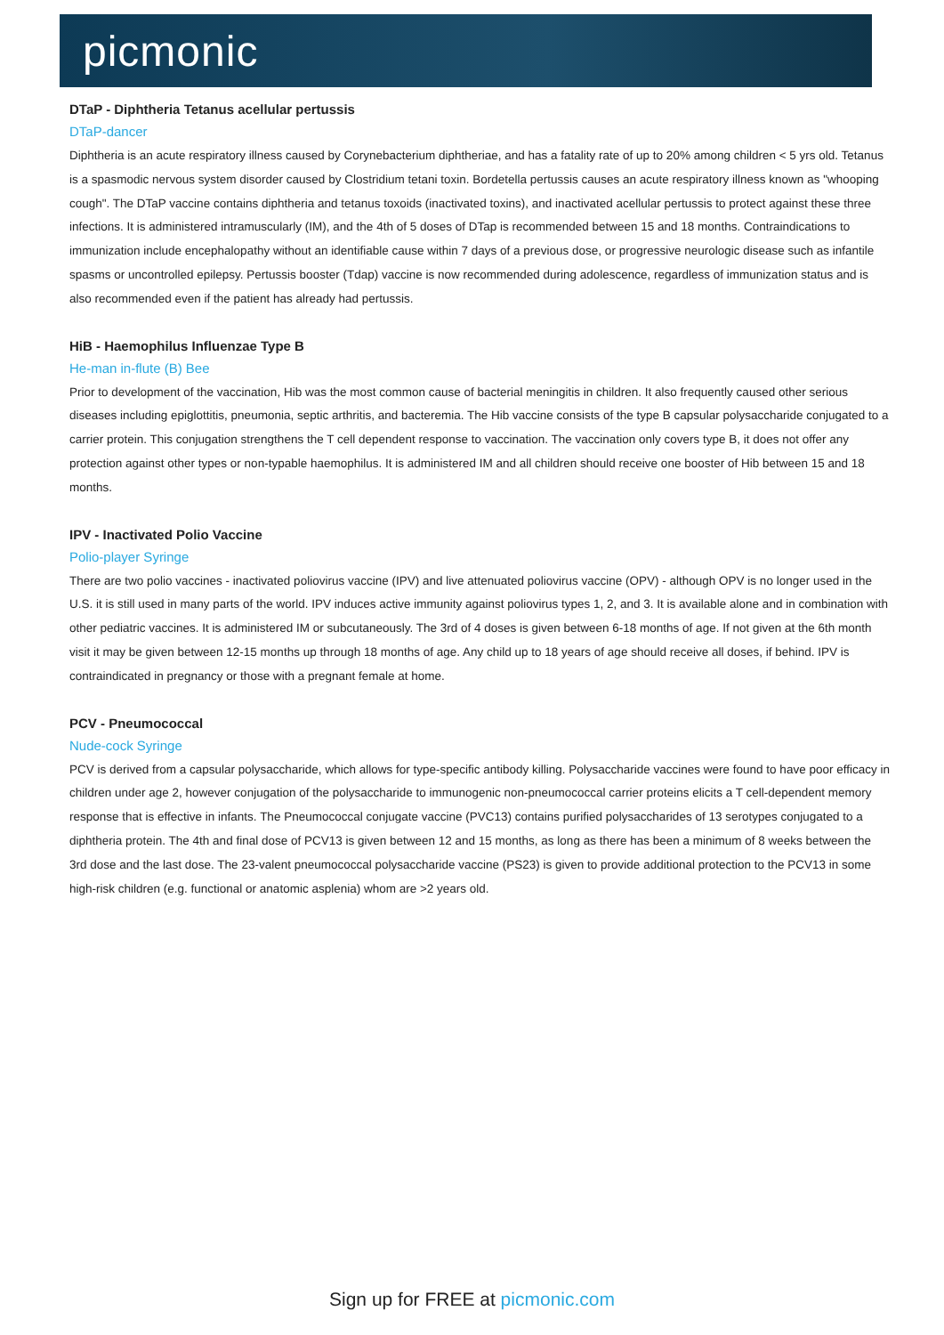picmonic
DTaP - Diphtheria Tetanus acellular pertussis
DTaP-dancer
Diphtheria is an acute respiratory illness caused by Corynebacterium diphtheriae, and has a fatality rate of up to 20% among children < 5 yrs old. Tetanus is a spasmodic nervous system disorder caused by Clostridium tetani toxin. Bordetella pertussis causes an acute respiratory illness known as "whooping cough". The DTaP vaccine contains diphtheria and tetanus toxoids (inactivated toxins), and inactivated acellular pertussis to protect against these three infections. It is administered intramuscularly (IM), and the 4th of 5 doses of DTap is recommended between 15 and 18 months. Contraindications to immunization include encephalopathy without an identifiable cause within 7 days of a previous dose, or progressive neurologic disease such as infantile spasms or uncontrolled epilepsy. Pertussis booster (Tdap) vaccine is now recommended during adolescence, regardless of immunization status and is also recommended even if the patient has already had pertussis.
HiB - Haemophilus Influenzae Type B
He-man in-flute (B) Bee
Prior to development of the vaccination, Hib was the most common cause of bacterial meningitis in children. It also frequently caused other serious diseases including epiglottitis, pneumonia, septic arthritis, and bacteremia. The Hib vaccine consists of the type B capsular polysaccharide conjugated to a carrier protein. This conjugation strengthens the T cell dependent response to vaccination. The vaccination only covers type B, it does not offer any protection against other types or non-typable haemophilus. It is administered IM and all children should receive one booster of Hib between 15 and 18 months.
IPV - Inactivated Polio Vaccine
Polio-player Syringe
There are two polio vaccines - inactivated poliovirus vaccine (IPV) and live attenuated poliovirus vaccine (OPV) - although OPV is no longer used in the U.S. it is still used in many parts of the world. IPV induces active immunity against poliovirus types 1, 2, and 3. It is available alone and in combination with other pediatric vaccines. It is administered IM or subcutaneously. The 3rd of 4 doses is given between 6-18 months of age. If not given at the 6th month visit it may be given between 12-15 months up through 18 months of age. Any child up to 18 years of age should receive all doses, if behind. IPV is contraindicated in pregnancy or those with a pregnant female at home.
PCV - Pneumococcal
Nude-cock Syringe
PCV is derived from a capsular polysaccharide, which allows for type-specific antibody killing. Polysaccharide vaccines were found to have poor efficacy in children under age 2, however conjugation of the polysaccharide to immunogenic non-pneumococcal carrier proteins elicits a T cell-dependent memory response that is effective in infants. The Pneumococcal conjugate vaccine (PVC13) contains purified polysaccharides of 13 serotypes conjugated to a diphtheria protein. The 4th and final dose of PCV13 is given between 12 and 15 months, as long as there has been a minimum of 8 weeks between the 3rd dose and the last dose. The 23-valent pneumococcal polysaccharide vaccine (PS23) is given to provide additional protection to the PCV13 in some high-risk children (e.g. functional or anatomic asplenia) whom are >2 years old.
Sign up for FREE at picmonic.com